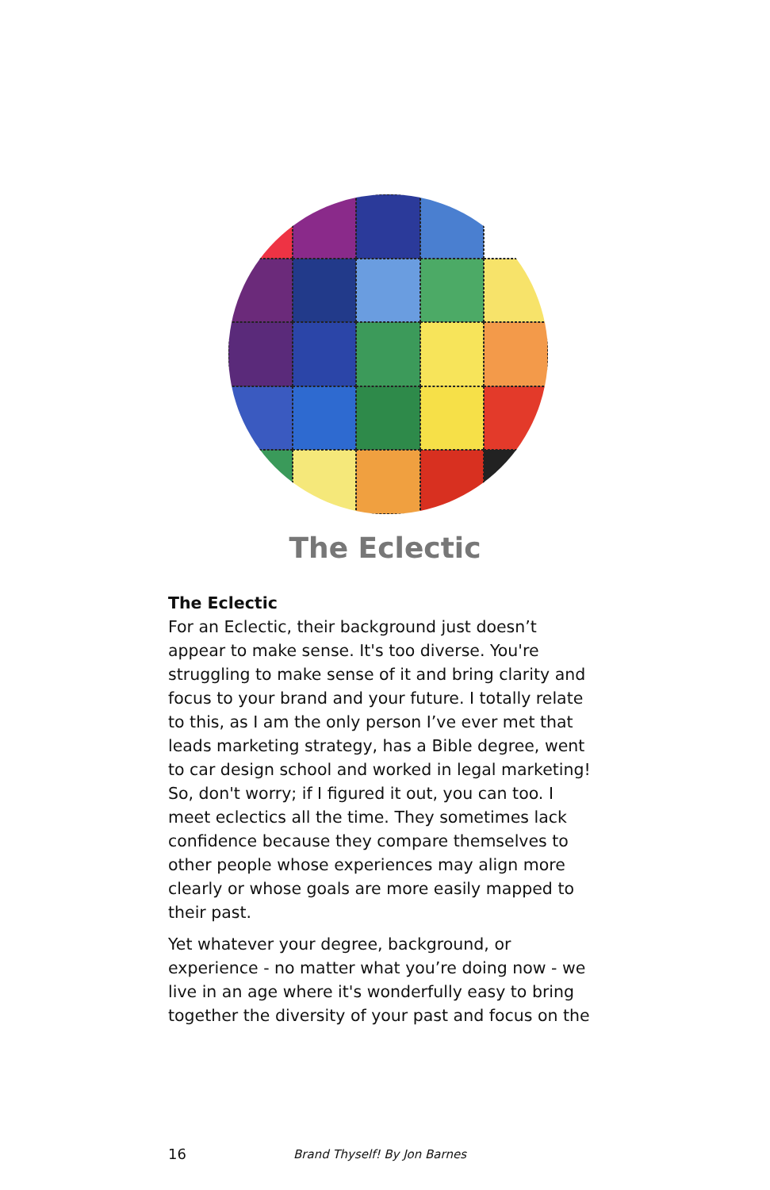The Eclectic
The Eclectic
For an Eclectic, their background just doesn’t appear to make sense. It's too diverse. You're struggling to make sense of it and bring clarity and focus to your brand and your future. I totally relate to this, as I am the only person I’ve ever met that leads marketing strategy, has a Bible degree, went to car design school and worked in legal marketing! So, don't worry; if I figured it out, you can too. I meet eclectics all the time. They sometimes lack confidence because they compare themselves to other people whose experiences may align more clearly or whose goals are more easily mapped to their past.
Yet whatever your degree, background, or experience - no matter what you’re doing now - we live in an age where it's wonderfully easy to bring together the diversity of your past and focus on the
16 Brand Thyself! By Jon Barnes